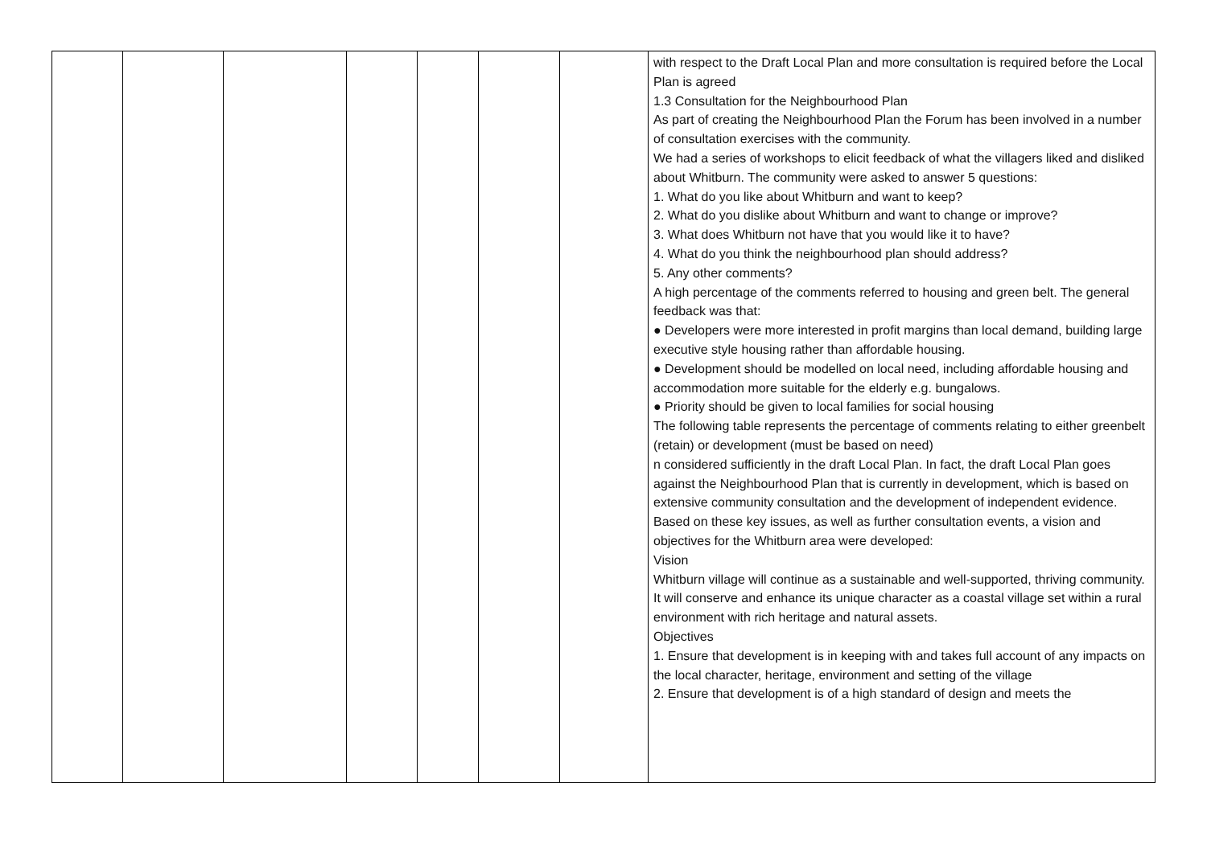| | | | | | | | with respect to the Draft Local Plan and more consultation is required before the Local Plan is agreed 1.3 Consultation for the Neighbourhood Plan As part of creating the Neighbourhood Plan the Forum has been involved in a number of consultation exercises with the community. We had a series of workshops to elicit feedback of what the villagers liked and disliked about Whitburn. The community were asked to answer 5 questions: 1. What do you like about Whitburn and want to keep? 2. What do you dislike about Whitburn and want to change or improve? 3. What does Whitburn not have that you would like it to have? 4. What do you think the neighbourhood plan should address? 5. Any other comments? A high percentage of the comments referred to housing and green belt. The general feedback was that: ● Developers were more interested in profit margins than local demand, building large executive style housing rather than affordable housing. ● Development should be modelled on local need, including affordable housing and accommodation more suitable for the elderly e.g. bungalows. ● Priority should be given to local families for social housing The following table represents the percentage of comments relating to either greenbelt (retain) or development (must be based on need) n considered sufficiently in the draft Local Plan. In fact, the draft Local Plan goes against the Neighbourhood Plan that is currently in development, which is based on extensive community consultation and the development of independent evidence. Based on these key issues, as well as further consultation events, a vision and objectives for the Whitburn area were developed: Vision Whitburn village will continue as a sustainable and well-supported, thriving community. It will conserve and enhance its unique character as a coastal village set within a rural environment with rich heritage and natural assets. Objectives 1. Ensure that development is in keeping with and takes full account of any impacts on the local character, heritage, environment and setting of the village 2. Ensure that development is of a high standard of design and meets the |